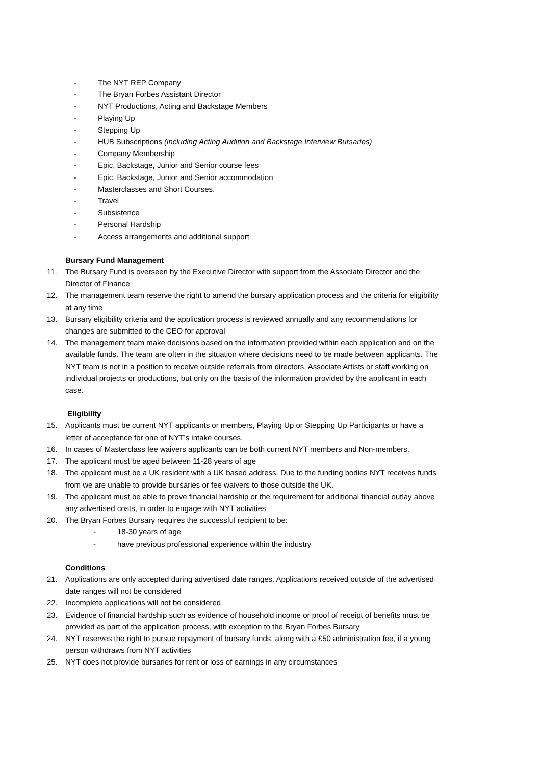- The NYT REP Company
- The Bryan Forbes Assistant Director
- NYT Productions, Acting and Backstage Members
- Playing Up
- Stepping Up
- HUB Subscriptions (including Acting Audition and Backstage Interview Bursaries)
- Company Membership
- Epic, Backstage, Junior and Senior course fees
- Epic, Backstage, Junior and Senior accommodation
- Masterclasses and Short Courses.
- Travel
- Subsistence
- Personal Hardship
- Access arrangements and additional support
Bursary Fund Management
11. The Bursary Fund is overseen by the Executive Director with support from the Associate Director and the Director of Finance
12. The management team reserve the right to amend the bursary application process and the criteria for eligibility at any time
13. Bursary eligibility criteria and the application process is reviewed annually and any recommendations for changes are submitted to the CEO for approval
14. The management team make decisions based on the information provided within each application and on the available funds. The team are often in the situation where decisions need to be made between applicants. The NYT team is not in a position to receive outside referrals from directors, Associate Artists or staff working on individual projects or productions, but only on the basis of the information provided by the applicant in each case.
Eligibility
15. Applicants must be current NYT applicants or members, Playing Up or Stepping Up Participants or have a letter of acceptance for one of NYT’s intake courses.
16. In cases of Masterclass fee waivers applicants can be both current NYT members and Non-members.
17. The applicant must be aged between 11-28 years of age
18. The applicant must be a UK resident with a UK based address. Due to the funding bodies NYT receives funds from we are unable to provide bursaries or fee waivers to those outside the UK.
19. The applicant must be able to prove financial hardship or the requirement for additional financial outlay above any advertised costs, in order to engage with NYT activities
20. The Bryan Forbes Bursary requires the successful recipient to be:
- 18-30 years of age
- have previous professional experience within the industry
Conditions
21. Applications are only accepted during advertised date ranges. Applications received outside of the advertised date ranges will not be considered
22. Incomplete applications will not be considered
23. Evidence of financial hardship such as evidence of household income or proof of receipt of benefits must be provided as part of the application process, with exception to the Bryan Forbes Bursary
24. NYT reserves the right to pursue repayment of bursary funds, along with a £50 administration fee, if a young person withdraws from NYT activities
25. NYT does not provide bursaries for rent or loss of earnings in any circumstances